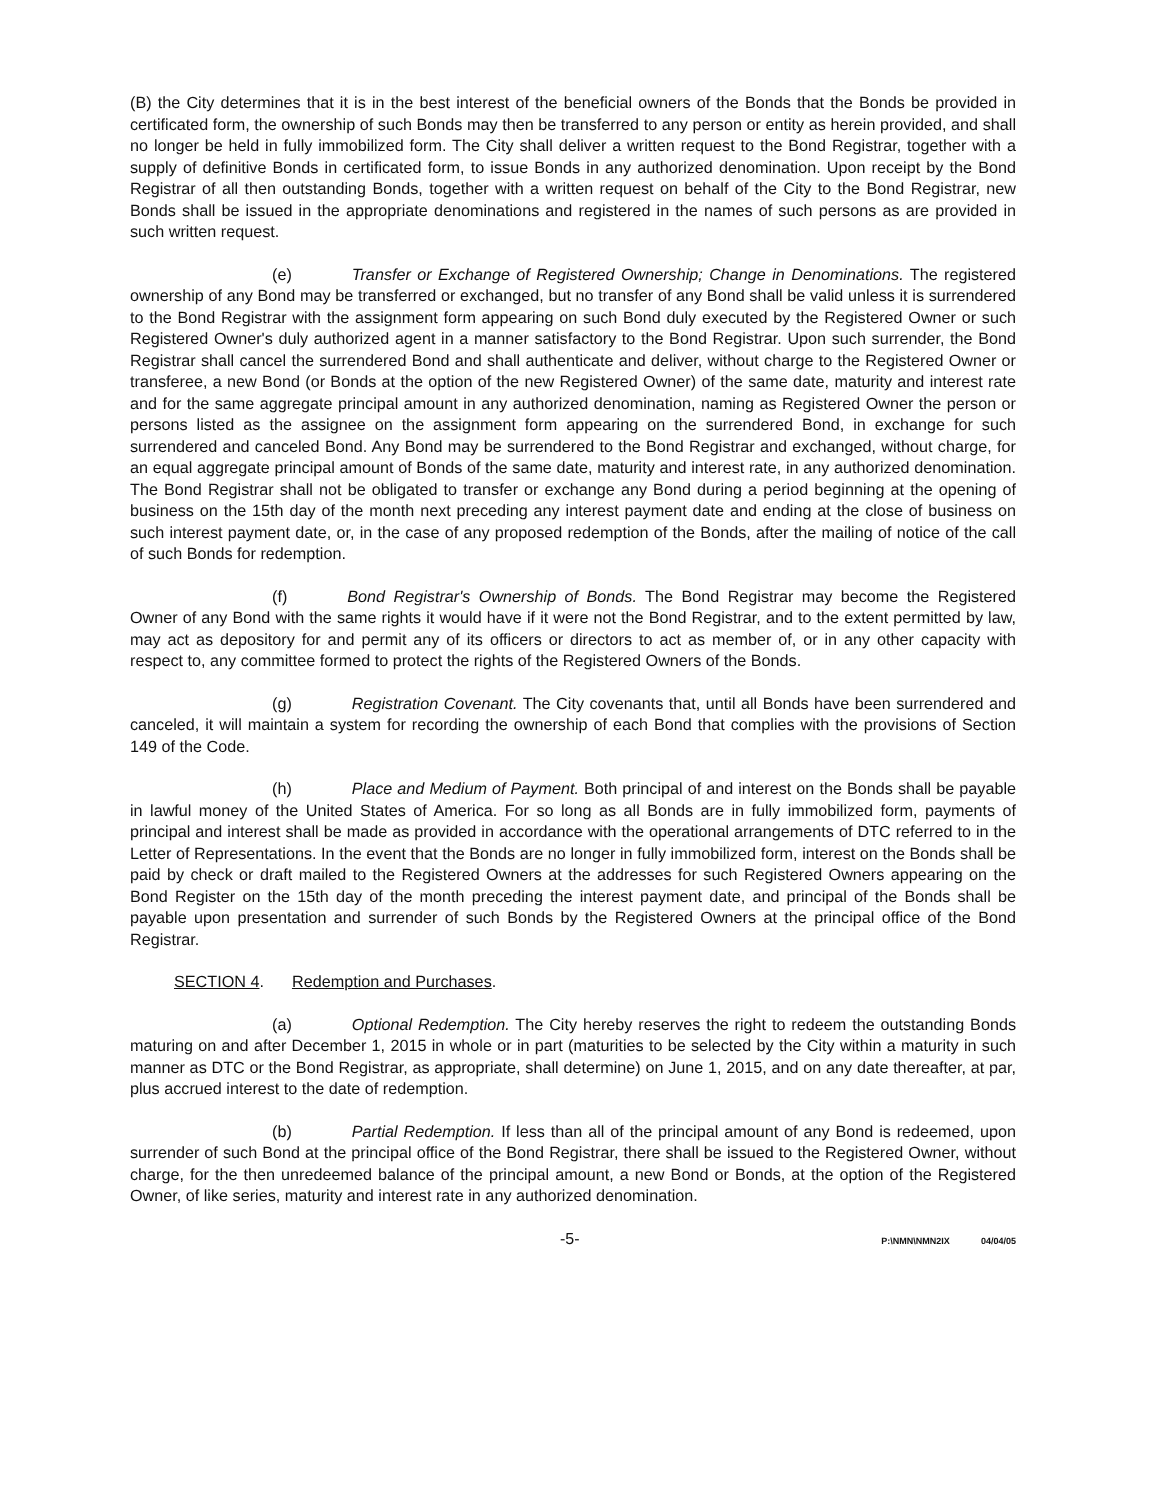(B) the City determines that it is in the best interest of the beneficial owners of the Bonds that the Bonds be provided in certificated form, the ownership of such Bonds may then be transferred to any person or entity as herein provided, and shall no longer be held in fully immobilized form. The City shall deliver a written request to the Bond Registrar, together with a supply of definitive Bonds in certificated form, to issue Bonds in any authorized denomination. Upon receipt by the Bond Registrar of all then outstanding Bonds, together with a written request on behalf of the City to the Bond Registrar, new Bonds shall be issued in the appropriate denominations and registered in the names of such persons as are provided in such written request.
(e) Transfer or Exchange of Registered Ownership; Change in Denominations. The registered ownership of any Bond may be transferred or exchanged, but no transfer of any Bond shall be valid unless it is surrendered to the Bond Registrar with the assignment form appearing on such Bond duly executed by the Registered Owner or such Registered Owner's duly authorized agent in a manner satisfactory to the Bond Registrar. Upon such surrender, the Bond Registrar shall cancel the surrendered Bond and shall authenticate and deliver, without charge to the Registered Owner or transferee, a new Bond (or Bonds at the option of the new Registered Owner) of the same date, maturity and interest rate and for the same aggregate principal amount in any authorized denomination, naming as Registered Owner the person or persons listed as the assignee on the assignment form appearing on the surrendered Bond, in exchange for such surrendered and canceled Bond. Any Bond may be surrendered to the Bond Registrar and exchanged, without charge, for an equal aggregate principal amount of Bonds of the same date, maturity and interest rate, in any authorized denomination. The Bond Registrar shall not be obligated to transfer or exchange any Bond during a period beginning at the opening of business on the 15th day of the month next preceding any interest payment date and ending at the close of business on such interest payment date, or, in the case of any proposed redemption of the Bonds, after the mailing of notice of the call of such Bonds for redemption.
(f) Bond Registrar's Ownership of Bonds. The Bond Registrar may become the Registered Owner of any Bond with the same rights it would have if it were not the Bond Registrar, and to the extent permitted by law, may act as depository for and permit any of its officers or directors to act as member of, or in any other capacity with respect to, any committee formed to protect the rights of the Registered Owners of the Bonds.
(g) Registration Covenant. The City covenants that, until all Bonds have been surrendered and canceled, it will maintain a system for recording the ownership of each Bond that complies with the provisions of Section 149 of the Code.
(h) Place and Medium of Payment. Both principal of and interest on the Bonds shall be payable in lawful money of the United States of America. For so long as all Bonds are in fully immobilized form, payments of principal and interest shall be made as provided in accordance with the operational arrangements of DTC referred to in the Letter of Representations. In the event that the Bonds are no longer in fully immobilized form, interest on the Bonds shall be paid by check or draft mailed to the Registered Owners at the addresses for such Registered Owners appearing on the Bond Register on the 15th day of the month preceding the interest payment date, and principal of the Bonds shall be payable upon presentation and surrender of such Bonds by the Registered Owners at the principal office of the Bond Registrar.
SECTION 4. Redemption and Purchases.
(a) Optional Redemption. The City hereby reserves the right to redeem the outstanding Bonds maturing on and after December 1, 2015 in whole or in part (maturities to be selected by the City within a maturity in such manner as DTC or the Bond Registrar, as appropriate, shall determine) on June 1, 2015, and on any date thereafter, at par, plus accrued interest to the date of redemption.
(b) Partial Redemption. If less than all of the principal amount of any Bond is redeemed, upon surrender of such Bond at the principal office of the Bond Registrar, there shall be issued to the Registered Owner, without charge, for the then unredeemed balance of the principal amount, a new Bond or Bonds, at the option of the Registered Owner, of like series, maturity and interest rate in any authorized denomination.
-5- P:\NMN\NMN2IX 04/04/05